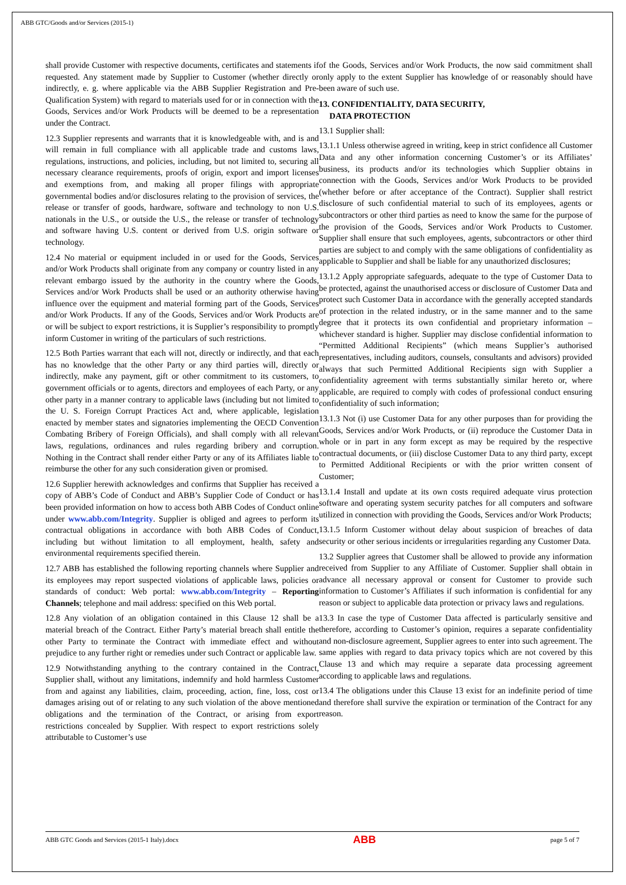ABB GTC/Goods and/or Services (2015-1)
shall provide Customer with respective documents, certificates and statements if requested. Any statement made by Supplier to Customer (whether directly or indirectly, e. g. where applicable via the ABB Supplier Registration and Pre-Qualification System) with regard to materials used for or in connection with the Goods, Services and/or Work Products will be deemed to be a representation under the Contract.
12.3 Supplier represents and warrants that it is knowledgeable with, and is and will remain in full compliance with all applicable trade and customs laws, regulations, instructions, and policies, including, but not limited to, securing all necessary clearance requirements, proofs of origin, export and import licenses and exemptions from, and making all proper filings with appropriate governmental bodies and/or disclosures relating to the provision of services, the release or transfer of goods, hardware, software and technology to non U.S. nationals in the U.S., or outside the U.S., the release or transfer of technology and software having U.S. content or derived from U.S. origin software or technology.
12.4 No material or equipment included in or used for the Goods, Services and/or Work Products shall originate from any company or country listed in any relevant embargo issued by the authority in the country where the Goods, Services and/or Work Products shall be used or an authority otherwise having influence over the equipment and material forming part of the Goods, Services and/or Work Products. If any of the Goods, Services and/or Work Products are or will be subject to export restrictions, it is Supplier’s responsibility to promptly inform Customer in writing of the particulars of such restrictions.
12.5 Both Parties warrant that each will not, directly or indirectly, and that each has no knowledge that the other Party or any third parties will, directly or indirectly, make any payment, gift or other commitment to its customers, to government officials or to agents, directors and employees of each Party, or any other party in a manner contrary to applicable laws (including but not limited to the U. S. Foreign Corrupt Practices Act and, where applicable, legislation enacted by member states and signatories implementing the OECD Convention Combating Bribery of Foreign Officials), and shall comply with all relevant laws, regulations, ordinances and rules regarding bribery and corruption. Nothing in the Contract shall render either Party or any of its Affiliates liable to reimburse the other for any such consideration given or promised.
12.6 Supplier herewith acknowledges and confirms that Supplier has received a copy of ABB’s Code of Conduct and ABB’s Supplier Code of Conduct or has been provided information on how to access both ABB Codes of Conduct online under www.abb.com/Integrity. Supplier is obliged and agrees to perform its contractual obligations in accordance with both ABB Codes of Conduct, including but without limitation to all employment, health, safety and environmental requirements specified therein.
12.7 ABB has established the following reporting channels where Supplier and its employees may report suspected violations of applicable laws, policies or standards of conduct: Web portal: www.abb.com/Integrity – Reporting Channels; telephone and mail address: specified on this Web portal.
12.8 Any violation of an obligation contained in this Clause 12 shall be a material breach of the Contract. Either Party’s material breach shall entitle the other Party to terminate the Contract with immediate effect and without prejudice to any further right or remedies under such Contract or applicable law.
12.9 Notwithstanding anything to the contrary contained in the Contract, Supplier shall, without any limitations, indemnify and hold harmless Customer from and against any liabilities, claim, proceeding, action, fine, loss, cost or damages arising out of or relating to any such violation of the above mentioned obligations and the termination of the Contract, or arising from export restrictions concealed by Supplier. With respect to export restrictions solely attributable to Customer’s use
of the Goods, Services and/or Work Products, the now said commitment shall only apply to the extent Supplier has knowledge of or reasonably should have been aware of such use.
13. CONFIDENTIALITY, DATA SECURITY,
DATA PROTECTION
13.1 Supplier shall:
13.1.1 Unless otherwise agreed in writing, keep in strict confidence all Customer Data and any other information concerning Customer’s or its Affiliates’ business, its products and/or its technologies which Supplier obtains in connection with the Goods, Services and/or Work Products to be provided (whether before or after acceptance of the Contract). Supplier shall restrict disclosure of such confidential material to such of its employees, agents or subcontractors or other third parties as need to know the same for the purpose of the provision of the Goods, Services and/or Work Products to Customer. Supplier shall ensure that such employees, agents, subcontractors or other third parties are subject to and comply with the same obligations of confidentiality as applicable to Supplier and shall be liable for any unauthorized disclosures;
13.1.2 Apply appropriate safeguards, adequate to the type of Customer Data to be protected, against the unauthorised access or disclosure of Customer Data and protect such Customer Data in accordance with the generally accepted standards of protection in the related industry, or in the same manner and to the same degree that it protects its own confidential and proprietary information – whichever standard is higher. Supplier may disclose confidential information to “Permitted Additional Recipients” (which means Supplier’s authorised representatives, including auditors, counsels, consultants and advisors) provided always that such Permitted Additional Recipients sign with Supplier a confidentiality agreement with terms substantially similar hereto or, where applicable, are required to comply with codes of professional conduct ensuring confidentiality of such information;
13.1.3 Not (i) use Customer Data for any other purposes than for providing the Goods, Services and/or Work Products, or (ii) reproduce the Customer Data in whole or in part in any form except as may be required by the respective contractual documents, or (iii) disclose Customer Data to any third party, except to Permitted Additional Recipients or with the prior written consent of Customer;
13.1.4 Install and update at its own costs required adequate virus protection software and operating system security patches for all computers and software utilized in connection with providing the Goods, Services and/or Work Products;
13.1.5 Inform Customer without delay about suspicion of breaches of data security or other serious incidents or irregularities regarding any Customer Data.
13.2 Supplier agrees that Customer shall be allowed to provide any information received from Supplier to any Affiliate of Customer. Supplier shall obtain in advance all necessary approval or consent for Customer to provide such information to Customer’s Affiliates if such information is confidential for any reason or subject to applicable data protection or privacy laws and regulations.
13.3 In case the type of Customer Data affected is particularly sensitive and therefore, according to Customer’s opinion, requires a separate confidentiality and non-disclosure agreement, Supplier agrees to enter into such agreement. The same applies with regard to data privacy topics which are not covered by this Clause 13 and which may require a separate data processing agreement according to applicable laws and regulations.
13.4 The obligations under this Clause 13 exist for an indefinite period of time and therefore shall survive the expiration or termination of the Contract for any reason.
ABB GTC Goods and Services (2015-1 Italy).docx ABB page 5 of 7